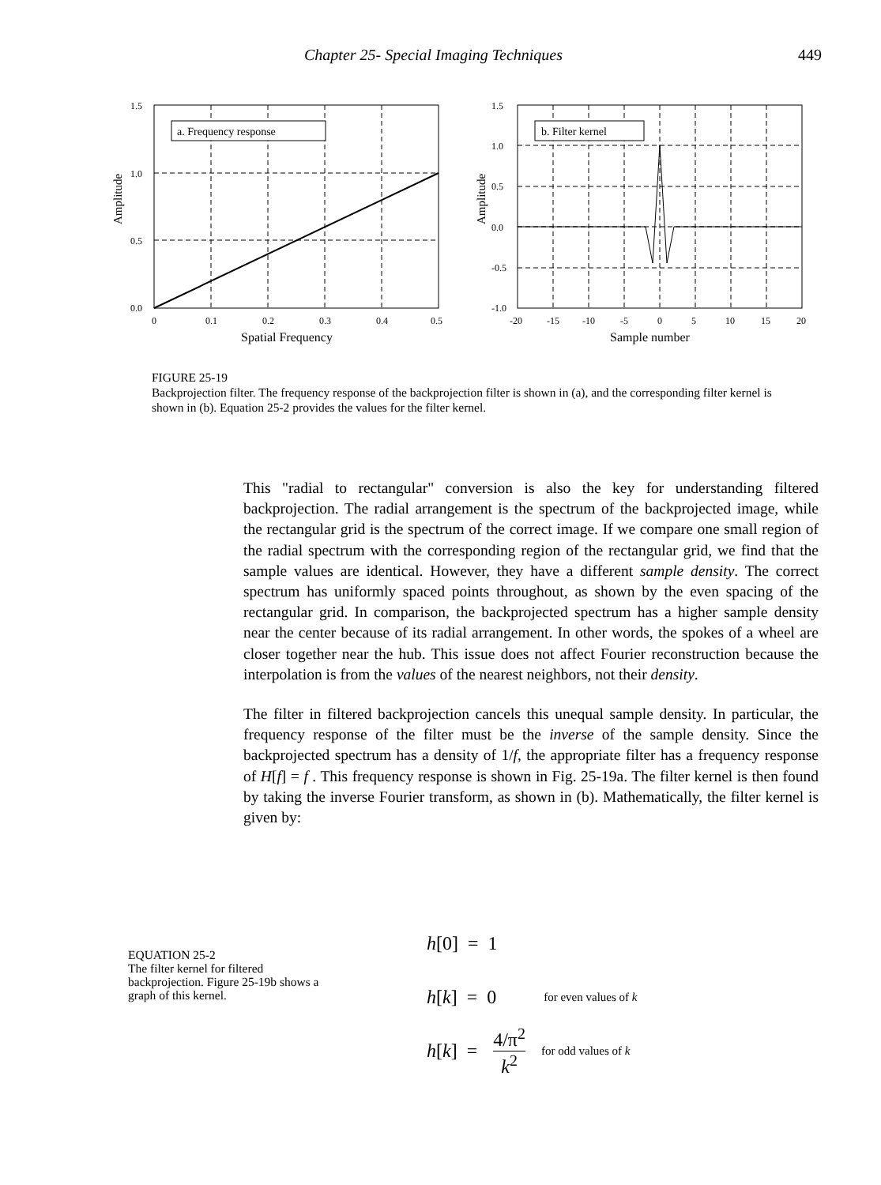Chapter 25- Special Imaging Techniques 449
a. Frequency response
1.5
1.0
0.5
0.0
0
0.1
0.2
0.3
0.4
0.5
Spatial Frequency
Amplitude
b. Filter kernel
1.5
1.0
0.5
0.0
-0.5
-1.0
-20
-15
-10
-5
0
5
10
15
20
Sample number
Amplitude
FIGURE 25-19
Backprojection filter. The frequency response of the backprojection filter is shown in (a), and the corresponding filter kernel is shown in (b). Equation 25-2 provides the values for the filter kernel.
This "radial to rectangular" conversion is also the key for understanding filtered backprojection. The radial arrangement is the spectrum of the backprojected image, while the rectangular grid is the spectrum of the correct image. If we compare one small region of the radial spectrum with the corresponding region of the rectangular grid, we find that the sample values are identical. However, they have a different sample density. The correct spectrum has uniformly spaced points throughout, as shown by the even spacing of the rectangular grid. In comparison, the backprojected spectrum has a higher sample density near the center because of its radial arrangement. In other words, the spokes of a wheel are closer together near the hub. This issue does not affect Fourier reconstruction because the interpolation is from the values of the nearest neighbors, not their density.
The filter in filtered backprojection cancels this unequal sample density. In particular, the frequency response of the filter must be the inverse of the sample density. Since the backprojected spectrum has a density of 1/f, the appropriate filter has a frequency response of H[f] = f . This frequency response is shown in Fig. 25-19a. The filter kernel is then found by taking the inverse Fourier transform, as shown in (b). Mathematically, the filter kernel is given by:
EQUATION 25-2
The filter kernel for filtered backprojection. Figure 25-19b shows a graph of this kernel.
h [0] = 1
h [k] = 0 for even values of k
h [k] = 4/π<sup>2</sup> k<sup>2</sup> for odd values of k